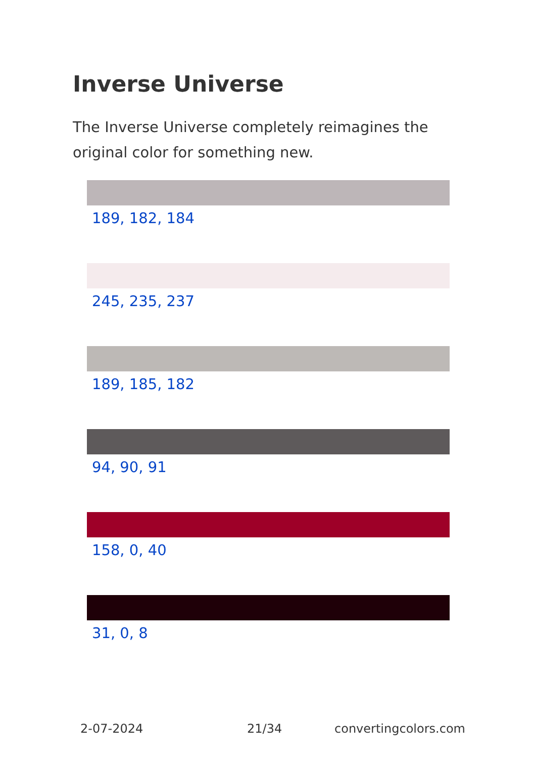Inverse Universe
The Inverse Universe completely reimagines the original color for something new.
189, 182, 184
245, 235, 237
189, 185, 182
94, 90, 91
158, 0, 40
31, 0, 8
2-07-2024 21/34 convertingcolors.com